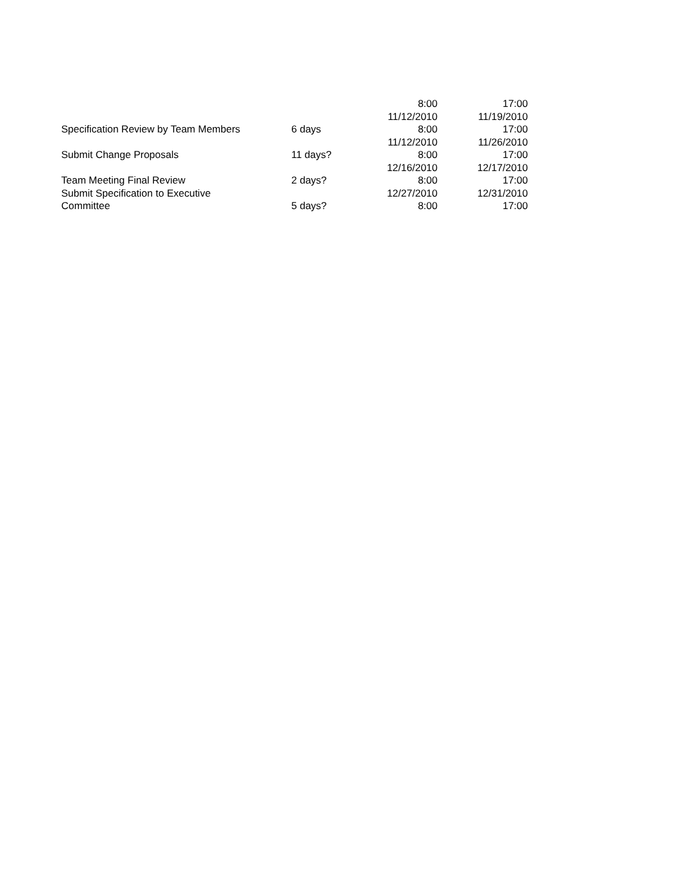| | | 8:00 | 17:00 |
| Specification Review by Team Members | 6 days | 11/12/2010 8:00 | 11/19/2010 17:00 |
| Submit Change Proposals | 11 days? | 11/12/2010 8:00 | 11/26/2010 17:00 |
| Team Meeting Final Review | 2 days? | 12/16/2010 8:00 | 12/17/2010 17:00 |
| Submit Specification to Executive Committee | 5 days? | 12/27/2010 8:00 | 12/31/2010 17:00 |